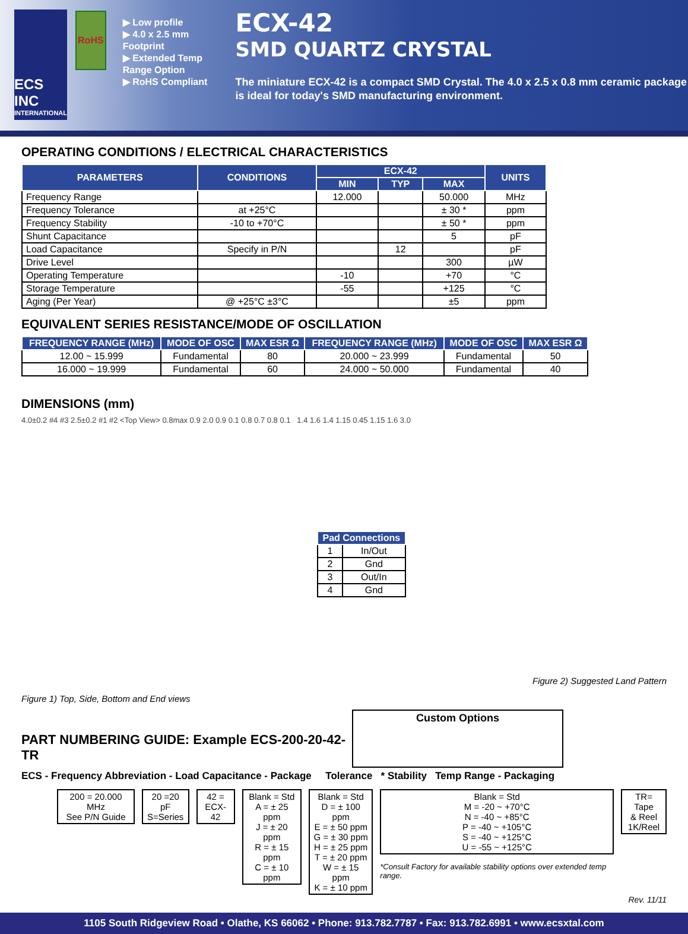ECS INC
INTERNATIONAL
RoHS
▶ Low profile
▶ 4.0 x 2.5 mm Footprint
▶ Extended Temp Range Option
▶ RoHS Compliant
ECX-42
SMD QUARTZ CRYSTAL
The miniature ECX-42 is a compact SMD Crystal. The 4.0 x 2.5 x 0.8 mm ceramic package is ideal for today's SMD manufacturing environment.
OPERATING CONDITIONS / ELECTRICAL CHARACTERISTICS
| PARAMETERS | CONDITIONS | ECX-42 | | | UNITS |
| --- | --- | --- | --- | --- | --- |
| | | MIN | TYP | MAX | |
| Frequency Range | | 12.000 | | 50.000 | MHz |
| Frequency Tolerance | at +25°C | | | ± 30 * | ppm |
| Frequency Stability | -10 to +70°C | | | ± 50 * | ppm |
| Shunt Capacitance | | | | 5 | pF |
| Load Capacitance | Specify in P/N | | 12 | | pF |
| Drive Level | | | | 300 | µW |
| Operating Temperature | | -10 | | +70 | °C |
| Storage Temperature | | -55 | | +125 | °C |
| Aging (Per Year) | @ +25°C ±3°C | | | ±5 | ppm |
EQUIVALENT SERIES RESISTANCE/MODE OF OSCILLATION
| FREQUENCY RANGE (MHz) | MODE OF OSC | MAX ESR Ω | FREQUENCY RANGE (MHz) | MODE OF OSC | MAX ESR Ω |
| --- | --- | --- | --- | --- | --- |
| 12.00 ~ 15.999 | Fundamental | 80 | 20.000 ~ 23.999 | Fundamental | 50 |
| 16.000 ~ 19.999 | Fundamental | 60 | 24.000 ~ 50.000 | Fundamental | 40 |
DIMENSIONS (mm)
4.0±0.2 #4 #3 2.5±0.2 #1 #2 <Top View> 0.8max 0.9 2.0 0.9 0.1 0.8 0.7 0.8 0.1 1.4 1.6 1.4 1.15 0.45 1.15 1.6 3.0
Figure 1) Top, Side, Bottom and End views
| Pad Connections | |
| --- | --- |
| 1 | In/Out |
| 2 | Gnd |
| 3 | Out/In |
| 4 | Gnd |
Figure 2) Suggested Land Pattern
PART NUMBERING GUIDE: Example ECS-200-20-42-TR
Custom Options
ECS - Frequency Abbreviation - Load Capacitance - Package Tolerance * Stability Temp Range - Packaging
200 = 20.000 MHz
See P/N Guide
20 =20 pF
S=Series
42 =
ECX-42
Blank = Std
A = ± 25 ppm
J = ± 20 ppm
R = ± 15 ppm
C = ± 10 ppm
Blank = Std
D = ± 100 ppm
E = ± 50 ppm
G = ± 30 ppm
H = ± 25 ppm
T = ± 20 ppm
W = ± 15 ppm
K = ± 10 ppm
Blank = Std
M = -20 ~ +70°C
N = -40 ~ +85°C
P = -40 ~ +105°C
S = -40 ~ +125°C
U = -55 ~ +125°C
*Consult Factory for available stability options over extended temp range.
TR= Tape
& Reel
1K/Reel
Rev. 11/11
1105 South Ridgeview Road • Olathe, KS 66062 • Phone: 913.782.7787 • Fax: 913.782.6991 • www.ecsxtal.com